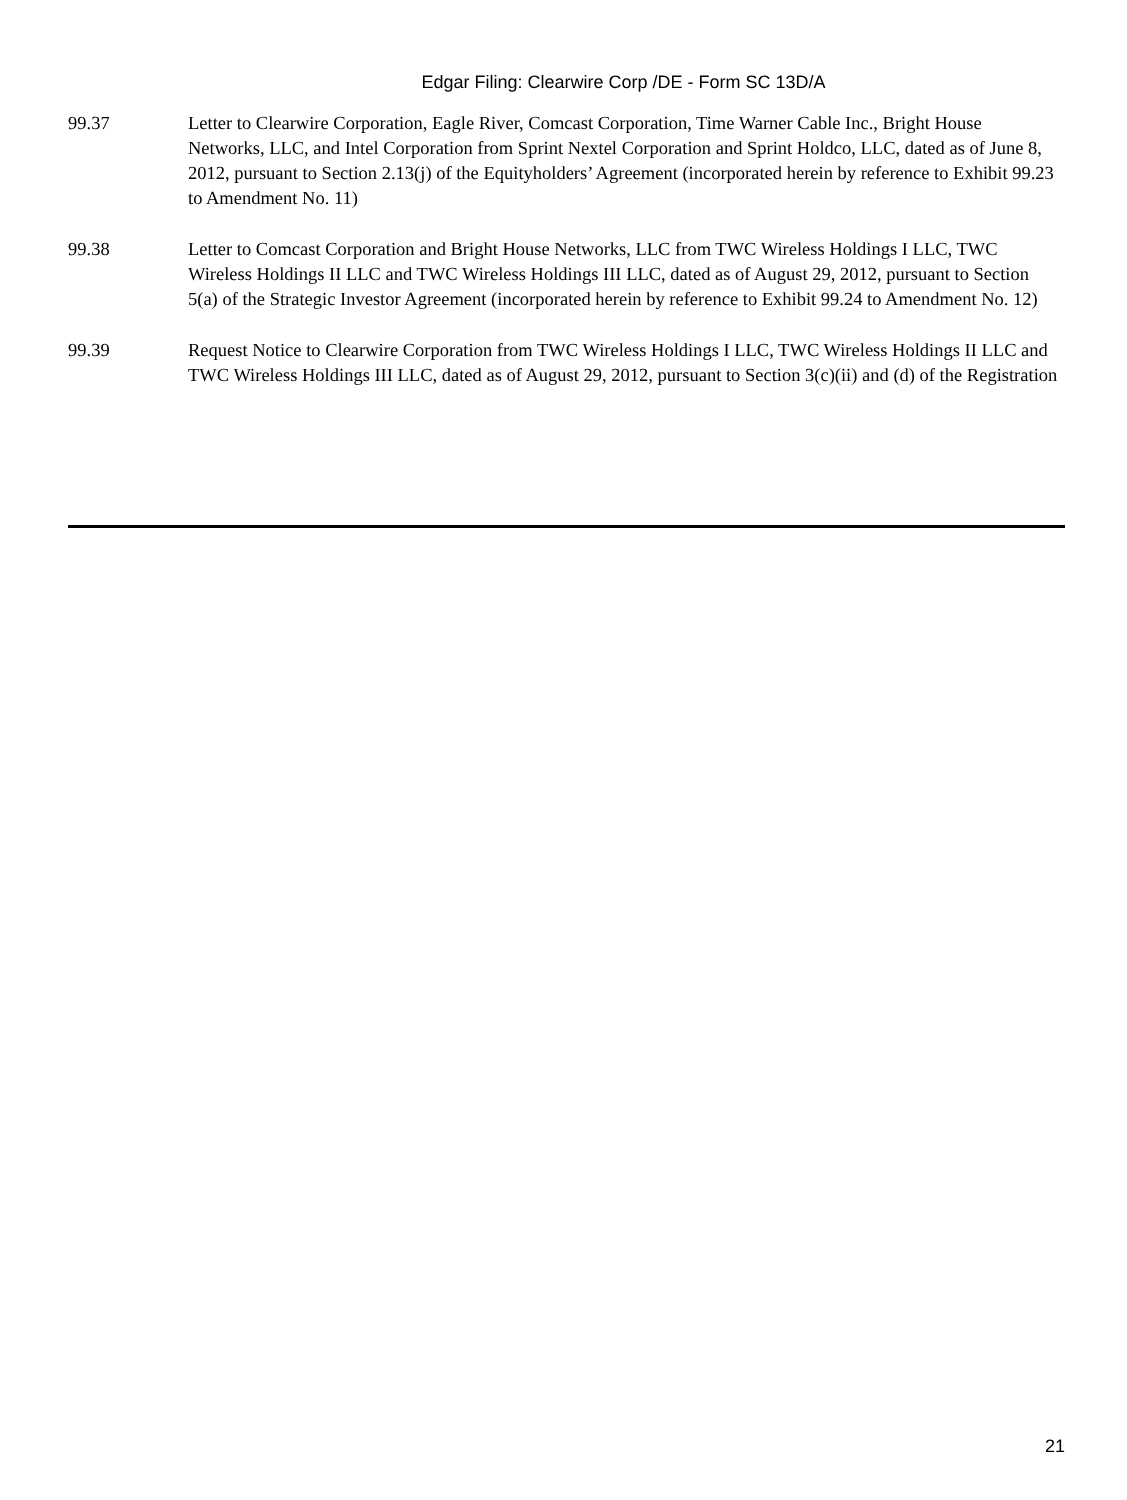Edgar Filing: Clearwire Corp /DE - Form SC 13D/A
99.37 Letter to Clearwire Corporation, Eagle River, Comcast Corporation, Time Warner Cable Inc., Bright House Networks, LLC, and Intel Corporation from Sprint Nextel Corporation and Sprint Holdco, LLC, dated as of June 8, 2012, pursuant to Section 2.13(j) of the Equityholders’ Agreement (incorporated herein by reference to Exhibit 99.23 to Amendment No. 11)
99.38 Letter to Comcast Corporation and Bright House Networks, LLC from TWC Wireless Holdings I LLC, TWC Wireless Holdings II LLC and TWC Wireless Holdings III LLC, dated as of August 29, 2012, pursuant to Section 5(a) of the Strategic Investor Agreement (incorporated herein by reference to Exhibit 99.24 to Amendment No. 12)
99.39 Request Notice to Clearwire Corporation from TWC Wireless Holdings I LLC, TWC Wireless Holdings II LLC and TWC Wireless Holdings III LLC, dated as of August 29, 2012, pursuant to Section 3(c)(ii) and (d) of the Registration
21